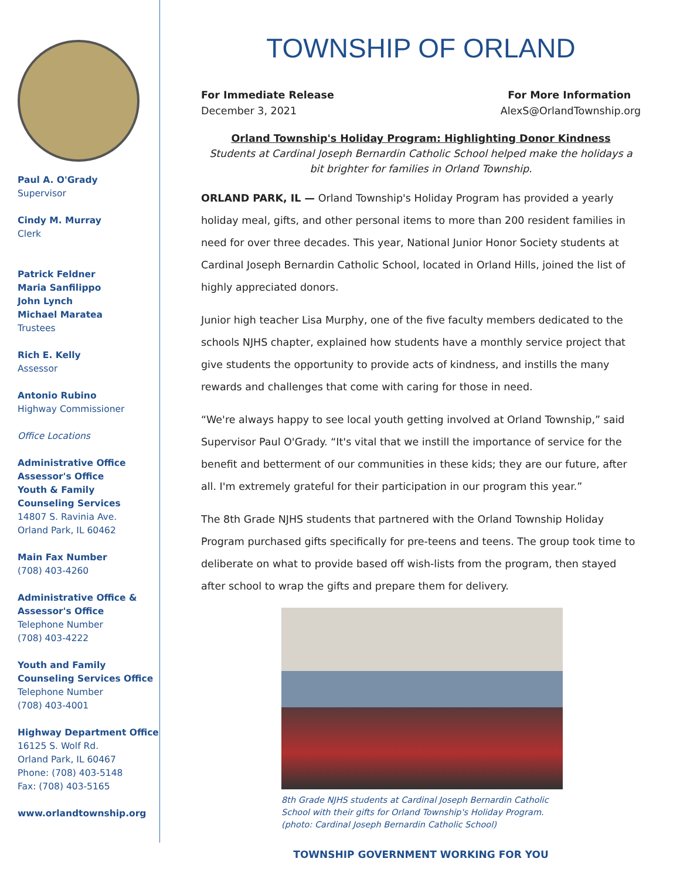Paul A. O'Grady
Supervisor
Cindy M. Murray
Clerk
Patrick Feldner
Maria Sanfilippo
John Lynch
Michael Maratea
Trustees
Rich E. Kelly
Assessor
Antonio Rubino
Highway Commissioner
Office Locations
Administrative Office
Assessor's Office
Youth & Family
Counseling Services
14807 S. Ravinia Ave.
Orland Park, IL 60462
Main Fax Number
(708) 403-4260
Administrative Office &
Assessor's Office
Telephone Number
(708) 403-4222
Youth and Family
Counseling Services Office
Telephone Number
(708) 403-4001
Highway Department Office
16125 S. Wolf Rd.
Orland Park, IL 60467
Phone: (708) 403-5148
Fax: (708) 403-5165
www.orlandtownship.org
TOWNSHIP OF ORLAND
For Immediate Release
December 3, 2021
For More Information
AlexS@OrlandTownship.org
Orland Township's Holiday Program: Highlighting Donor Kindness
Students at Cardinal Joseph Bernardin Catholic School helped make the holidays a bit brighter for families in Orland Township.
ORLAND PARK, IL — Orland Township's Holiday Program has provided a yearly holiday meal, gifts, and other personal items to more than 200 resident families in need for over three decades. This year, National Junior Honor Society students at Cardinal Joseph Bernardin Catholic School, located in Orland Hills, joined the list of highly appreciated donors.
Junior high teacher Lisa Murphy, one of the five faculty members dedicated to the schools NJHS chapter, explained how students have a monthly service project that give students the opportunity to provide acts of kindness, and instills the many rewards and challenges that come with caring for those in need.
“We're always happy to see local youth getting involved at Orland Township,” said Supervisor Paul O'Grady. “It's vital that we instill the importance of service for the benefit and betterment of our communities in these kids; they are our future, after all. I'm extremely grateful for their participation in our program this year.”
The 8th Grade NJHS students that partnered with the Orland Township Holiday Program purchased gifts specifically for pre-teens and teens. The group took time to deliberate on what to provide based off wish-lists from the program, then stayed after school to wrap the gifts and prepare them for delivery.
8th Grade NJHS students at Cardinal Joseph Bernardin Catholic School with their gifts for Orland Township's Holiday Program. (photo: Cardinal Joseph Bernardin Catholic School)
TOWNSHIP GOVERNMENT WORKING FOR YOU